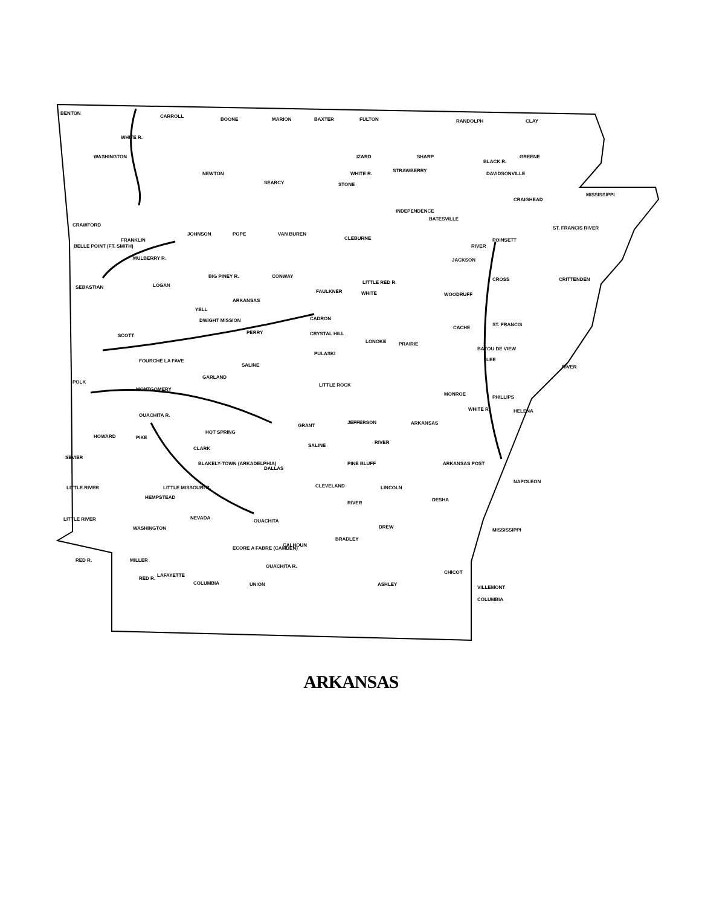BENTON
CARROLL
BOONE
MARION
BAXTER
FULTON
RANDOLPH
CLAY
WASHINGTON
NEWTON
SEARCY
IZARD
SHARP
GREENE
DAVIDSONVILLE
STONE
CRAIGHEAD
MISSISSIPPI
INDEPENDENCE
BATESVILLE
CRAWFORD
FRANKLIN
JOHNSON
POPE
VAN BUREN
CLEBURNE
POINSETT
BELLE POINT (FT. SMITH)
JACKSON
CONWAY
SEBASTIAN
LOGAN
FAULKNER
WHITE
WOODRUFF
CROSS
CRITTENDEN
YELL
DWIGHT MISSION
CADRON
PERRY
CRYSTAL HILL
ST. FRANCIS
SCOTT
LONOKE
PRAIRIE
PULASKI
SALINE
LEE
POLK
GARLAND
LITTLE ROCK
MONTGOMERY
MONROE
PHILLIPS
HELENA
HOT SPRING
GRANT
JEFFERSON
ARKANSAS
HOWARD
PIKE
CLARK
SEVIER
BLAKELY-TOWN (ARKADELPHIA)
DALLAS
PINE BLUFF
ARKANSAS POST
NAPOLEON
CLEVELAND
LINCOLN
HEMPSTEAD
DESHA
LITTLE RIVER
WASHINGTON
NEVADA
OUACHITA
DREW
BRADLEY
CALHOUN
ECORE A FABRE (CAMDEN)
MILLER
RED R.
LAFAYETTE
COLUMBIA
UNION
ASHLEY
CHICOT
VILLEMONT
COLUMBIA
ARKANSAS
FOURCHE LA FAVE
OUACHITA R.
RIVER
MISSISSIPPI
RIVER
BAYOU DE VIEW
CACHE
RIVER
BLACK R.
STRAWBERRY
WHITE R.
WHITE R.
LITTLE RED R.
BIG PINEY R.
MULBERRY R.
WHITE R.
SALINE
LITTLE MISSOURI R.
LITTLE RIVER
RIVER
OUACHITA R.
RED R.
ST. FRANCIS RIVER
ARKANSAS